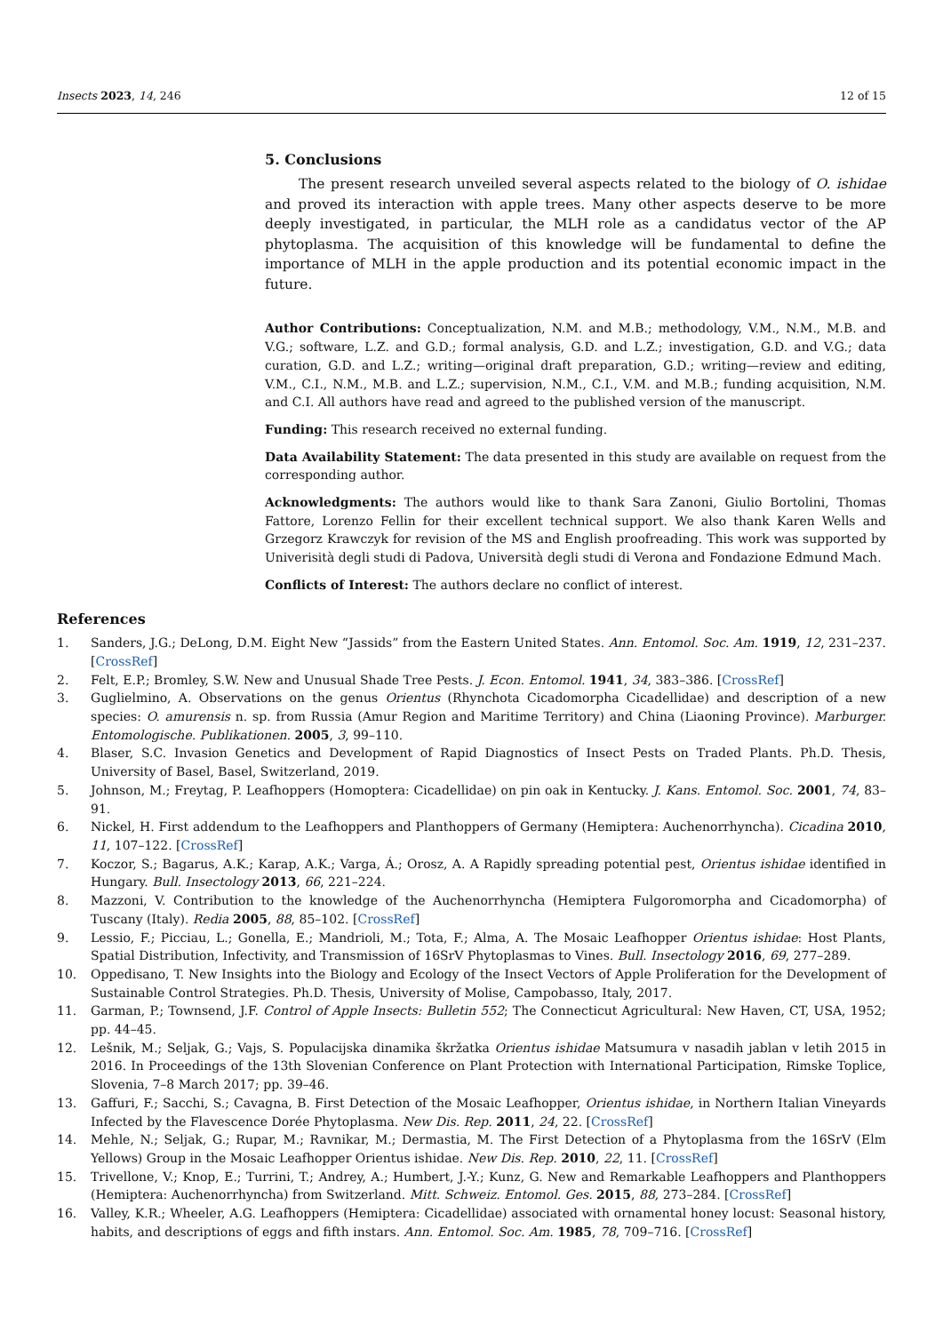Insects 2023, 14, 246 12 of 15
5. Conclusions
The present research unveiled several aspects related to the biology of O. ishidae and proved its interaction with apple trees. Many other aspects deserve to be more deeply investigated, in particular, the MLH role as a candidatus vector of the AP phytoplasma. The acquisition of this knowledge will be fundamental to define the importance of MLH in the apple production and its potential economic impact in the future.
Author Contributions: Conceptualization, N.M. and M.B.; methodology, V.M., N.M., M.B. and V.G.; software, L.Z. and G.D.; formal analysis, G.D. and L.Z.; investigation, G.D. and V.G.; data curation, G.D. and L.Z.; writing—original draft preparation, G.D.; writing—review and editing, V.M., C.I., N.M., M.B. and L.Z.; supervision, N.M., C.I., V.M. and M.B.; funding acquisition, N.M. and C.I. All authors have read and agreed to the published version of the manuscript.
Funding: This research received no external funding.
Data Availability Statement: The data presented in this study are available on request from the corresponding author.
Acknowledgments: The authors would like to thank Sara Zanoni, Giulio Bortolini, Thomas Fattore, Lorenzo Fellin for their excellent technical support. We also thank Karen Wells and Grzegorz Krawczyk for revision of the MS and English proofreading. This work was supported by Univerisità degli studi di Padova, Università degli studi di Verona and Fondazione Edmund Mach.
Conflicts of Interest: The authors declare no conflict of interest.
References
1. Sanders, J.G.; DeLong, D.M. Eight New “Jassids” from the Eastern United States. Ann. Entomol. Soc. Am. 1919, 12, 231–237. [CrossRef]
2. Felt, E.P.; Bromley, S.W. New and Unusual Shade Tree Pests. J. Econ. Entomol. 1941, 34, 383–386. [CrossRef]
3. Guglielmino, A. Observations on the genus Orientus (Rhynchota Cicadomorpha Cicadellidae) and description of a new species: O. amurensis n. sp. from Russia (Amur Region and Maritime Territory) and China (Liaoning Province). Marburger. Entomologische. Publikationen. 2005, 3, 99–110.
4. Blaser, S.C. Invasion Genetics and Development of Rapid Diagnostics of Insect Pests on Traded Plants. Ph.D. Thesis, University of Basel, Basel, Switzerland, 2019.
5. Johnson, M.; Freytag, P. Leafhoppers (Homoptera: Cicadellidae) on pin oak in Kentucky. J. Kans. Entomol. Soc. 2001, 74, 83–91.
6. Nickel, H. First addendum to the Leafhoppers and Planthoppers of Germany (Hemiptera: Auchenorrhyncha). Cicadina 2010, 11, 107–122. [CrossRef]
7. Koczor, S.; Bagarus, A.K.; Karap, A.K.; Varga, Á.; Orosz, A. A Rapidly spreading potential pest, Orientus ishidae identified in Hungary. Bull. Insectology 2013, 66, 221–224.
8. Mazzoni, V. Contribution to the knowledge of the Auchenorrhyncha (Hemiptera Fulgoromorpha and Cicadomorpha) of Tuscany (Italy). Redia 2005, 88, 85–102. [CrossRef]
9. Lessio, F.; Picciau, L.; Gonella, E.; Mandrioli, M.; Tota, F.; Alma, A. The Mosaic Leafhopper Orientus ishidae: Host Plants, Spatial Distribution, Infectivity, and Transmission of 16SrV Phytoplasmas to Vines. Bull. Insectology 2016, 69, 277–289.
10. Oppedisano, T. New Insights into the Biology and Ecology of the Insect Vectors of Apple Proliferation for the Development of Sustainable Control Strategies. Ph.D. Thesis, University of Molise, Campobasso, Italy, 2017.
11. Garman, P.; Townsend, J.F. Control of Apple Insects: Bulletin 552; The Connecticut Agricultural: New Haven, CT, USA, 1952; pp. 44–45.
12. Lešnik, M.; Seljak, G.; Vajs, S. Populacijska dinamika škržatka Orientus ishidae Matsumura v nasadih jablan v letih 2015 in 2016. In Proceedings of the 13th Slovenian Conference on Plant Protection with International Participation, Rimske Toplice, Slovenia, 7–8 March 2017; pp. 39–46.
13. Gaffuri, F.; Sacchi, S.; Cavagna, B. First Detection of the Mosaic Leafhopper, Orientus ishidae, in Northern Italian Vineyards Infected by the Flavescence Dorée Phytoplasma. New Dis. Rep. 2011, 24, 22. [CrossRef]
14. Mehle, N.; Seljak, G.; Rupar, M.; Ravnikar, M.; Dermastia, M. The First Detection of a Phytoplasma from the 16SrV (Elm Yellows) Group in the Mosaic Leafhopper Orientus ishidae. New Dis. Rep. 2010, 22, 11. [CrossRef]
15. Trivellone, V.; Knop, E.; Turrini, T.; Andrey, A.; Humbert, J.-Y.; Kunz, G. New and Remarkable Leafhoppers and Planthoppers (Hemiptera: Auchenorrhyncha) from Switzerland. Mitt. Schweiz. Entomol. Ges. 2015, 88, 273–284. [CrossRef]
16. Valley, K.R.; Wheeler, A.G. Leafhoppers (Hemiptera: Cicadellidae) associated with ornamental honey locust: Seasonal history, habits, and descriptions of eggs and fifth instars. Ann. Entomol. Soc. Am. 1985, 78, 709–716. [CrossRef]